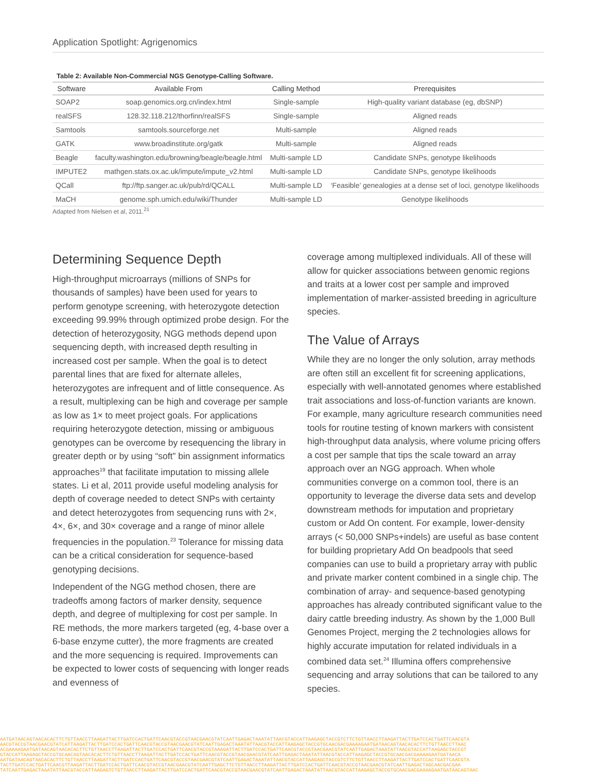Application Spotlight: Agrigenomics
Table 2: Available Non-Commercial NGS Genotype-Calling Software.
| Software | Available From | Calling Method | Prerequisites |
| --- | --- | --- | --- |
| SOAP2 | soap.genomics.org.cn/index.html | Single-sample | High-quality variant database (eg, dbSNP) |
| realSFS | 128.32.118.212/thorfinn/realSFS | Single-sample | Aligned reads |
| Samtools | samtools.sourceforge.net | Multi-sample | Aligned reads |
| GATK | www.broadinstitute.org/gatk | Multi-sample | Aligned reads |
| Beagle | faculty.washington.edu/browning/beagle/beagle.html | Multi-sample LD | Candidate SNPs, genotype likelihoods |
| IMPUTE2 | mathgen.stats.ox.ac.uk/impute/impute_v2.html | Multi-sample LD | Candidate SNPs, genotype likelihoods |
| QCall | ftp://ftp.sanger.ac.uk/pub/rd/QCALL | Multi-sample LD | ‘Feasible’ genealogies at a dense set of loci, genotype likelihoods |
| MaCH | genome.sph.umich.edu/wiki/Thunder | Multi-sample LD | Genotype likelihoods |
Adapted from Nielsen et al, 2011.<sup>21</sup>
Determining Sequence Depth
High-throughput microarrays (millions of SNPs for thousands of samples) have been used for years to perform genotype screening, with heterozygote detection exceeding 99.99% through optimized probe design. For the detection of heterozygosity, NGG methods depend upon sequencing depth, with increased depth resulting in increased cost per sample. When the goal is to detect parental lines that are fixed for alternate alleles, heterozygotes are infrequent and of little consequence. As a result, multiplexing can be high and coverage per sample as low as 1× to meet project goals. For applications requiring heterozygote detection, missing or ambiguous genotypes can be overcome by resequencing the library in greater depth or by using “soft” bin assignment informatics approaches<sup>19</sup> that facilitate imputation to missing allele states. Li et al, 2011 provide useful modeling analysis for depth of coverage needed to detect SNPs with certainty and detect heterozygotes from sequencing runs with 2×, 4×, 6×, and 30× coverage and a range of minor allele frequencies in the population.<sup>23</sup> Tolerance for missing data can be a critical consideration for sequence-based genotyping decisions.
Independent of the NGG method chosen, there are tradeoffs among factors of marker density, sequence depth, and degree of multiplexing for cost per sample. In RE methods, the more markers targeted (eg, 4-base over a 6-base enzyme cutter), the more fragments are created and the more sequencing is required. Improvements can be expected to lower costs of sequencing with longer reads and evenness of
coverage among multiplexed individuals. All of these will allow for quicker associations between genomic regions and traits at a lower cost per sample and improved implementation of marker-assisted breeding in agriculture species.
The Value of Arrays
While they are no longer the only solution, array methods are often still an excellent fit for screening applications, especially with well-annotated genomes where established trait associations and loss-of-function variants are known. For example, many agriculture research communities need tools for routine testing of known markers with consistent high-throughput data analysis, where volume pricing offers a cost per sample that tips the scale toward an array approach over an NGG approach. When whole communities converge on a common tool, there is an opportunity to leverage the diverse data sets and develop downstream methods for imputation and proprietary custom or Add On content. For example, lower-density arrays (< 50,000 SNPs+indels) are useful as base content for building proprietary Add On beadpools that seed companies can use to build a proprietary array with public and private marker content combined in a single chip. The combination of array- and sequence-based genotyping approaches has already contributed significant value to the dairy cattle breeding industry. As shown by the 1,000 Bull Genomes Project, merging the 2 technologies allows for highly accurate imputation for related individuals in a combined data set.<sup>24</sup> Illumina offers comprehensive sequencing and array solutions that can be tailored to any species.
AATGATAACAGTAACACACTTCTGTTAACCTTAAGATTACTTGATCCACTGATTCAACGTACCGTAACGAACGTATCAATTGAGACTAAATATTAACGTACCATTAAGAGCTACCGTCTTCTGTTAACCTTAAGATTACTTGATCCACTGATTCAACGTA
AACGTACCGTAACGAACGTATCATTAAGATTACTTGATCCACTGATTCAACGTACCGTAACGAACGTATCAATTGAGACTAAATATTAACGTACCATTAAGAGCTACCGTGCAACGACGAAAAGAATGATAACAGTAACACACTTCTGTTAACCTTAAC
ACGAAAAGAATGATAACAGTAACACACTTCTGTTAACCTTAAGATTACTTGATCCACTGATTCAACGTACCGTAAAGATTACTTGATCCACTGATTCAACGTACCGTAACGAACGTATCAATTGAGACTAAATATTAACGTACCATTAAGAGCTACCGT
GTACCATTAAGAGCTACCGTGCAACAGTAACACACTTCTGTTAACCTTAAGATTACTTGATCCACTGATTCAACGTACCGTAACGAACGTATCAATTGAGACTAAATATTAACGTACCATTAAGAGCTACCGTGCAACGACGAAAAGAATGATAACA
AATGATAACAGTAACACACTTCTGTTAACCTTAAGATTACTTGATCCACTGATTCAACGTACCGTAACGAACGTATCAATTGAGACTAAATATTAACGTACCATTAAGAGCTACCGTCTTCTGTTAACCTTAAGATTACTTGATCCACTGATTCAACGTA
TACTTGATCCACTGATTCAACGTTAAGATTACTTGATCCACTGATTCAACGTACCGTAACGAACGTATCAATTGAGCTTCTGTTAACCTTAAGATTACTTGATCCACTGATTCAACGTACCGTAACGAACGTATCAATTGAGACTAGCAACGACGAA
TATCAATTGAGACTAAATATTAACGTACCATTAAGAGTCTGTTAACCTTAAGATTACTTGATCCACTGATTCAACGTACCGTAACGAACGTATCAATTGAGACTAAATATTAACGTACCATTAAGAGCTACCGTGCAACGACGAAAAGAATGATAACAGTAAC